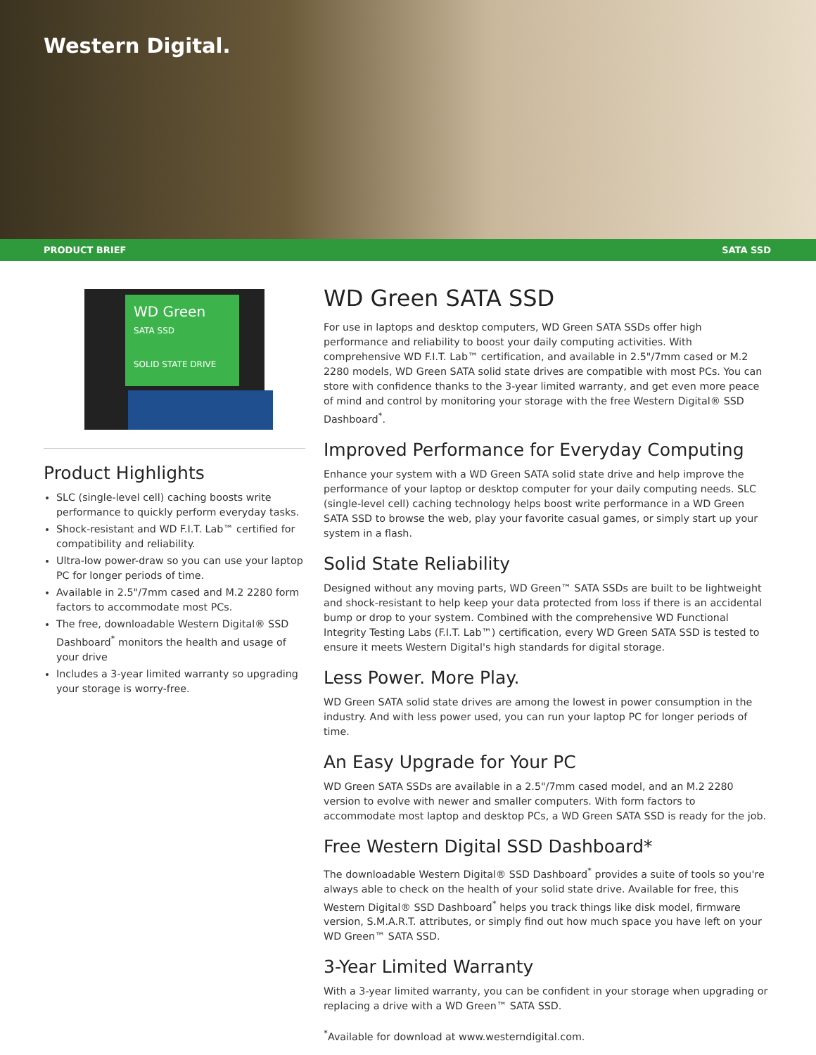Western Digital.
PRODUCT BRIEF SATA SSD
WD Green
SATA SSD
SOLID STATE DRIVE
Product Highlights
SLC (single-level cell) caching boosts write performance to quickly perform everyday tasks.
Shock-resistant and WD F.I.T. Lab™ certified for compatibility and reliability.
Ultra-low power-draw so you can use your laptop PC for longer periods of time.
Available in 2.5"/7mm cased and M.2 2280 form factors to accommodate most PCs.
The free, downloadable Western Digital® SSD Dashboard<sup>*</sup> monitors the health and usage of your drive
Includes a 3-year limited warranty so upgrading your storage is worry-free.
WD Green SATA SSD
For use in laptops and desktop computers, WD Green SATA SSDs offer high performance and reliability to boost your daily computing activities. With comprehensive WD F.I.T. Lab™ certification, and available in 2.5"/7mm cased or M.2 2280 models, WD Green SATA solid state drives are compatible with most PCs. You can store with confidence thanks to the 3-year limited warranty, and get even more peace of mind and control by monitoring your storage with the free Western Digital® SSD Dashboard<sup>*</sup>.
Improved Performance for Everyday Computing
Enhance your system with a WD Green SATA solid state drive and help improve the performance of your laptop or desktop computer for your daily computing needs. SLC (single-level cell) caching technology helps boost write performance in a WD Green SATA SSD to browse the web, play your favorite casual games, or simply start up your system in a flash.
Solid State Reliability
Designed without any moving parts, WD Green™ SATA SSDs are built to be lightweight and shock-resistant to help keep your data protected from loss if there is an accidental bump or drop to your system. Combined with the comprehensive WD Functional Integrity Testing Labs (F.I.T. Lab™) certification, every WD Green SATA SSD is tested to ensure it meets Western Digital's high standards for digital storage.
Less Power. More Play.
WD Green SATA solid state drives are among the lowest in power consumption in the industry. And with less power used, you can run your laptop PC for longer periods of time.
An Easy Upgrade for Your PC
WD Green SATA SSDs are available in a 2.5"/7mm cased model, and an M.2 2280 version to evolve with newer and smaller computers. With form factors to accommodate most laptop and desktop PCs, a WD Green SATA SSD is ready for the job.
Free Western Digital SSD Dashboard*
The downloadable Western Digital® SSD Dashboard<sup>*</sup> provides a suite of tools so you're always able to check on the health of your solid state drive. Available for free, this Western Digital® SSD Dashboard<sup>*</sup> helps you track things like disk model, firmware version, S.M.A.R.T. attributes, or simply find out how much space you have left on your WD Green™ SATA SSD.
3-Year Limited Warranty
With a 3-year limited warranty, you can be confident in your storage when upgrading or replacing a drive with a WD Green™ SATA SSD.
<sup>*</sup> Available for download at www.westerndigital.com.